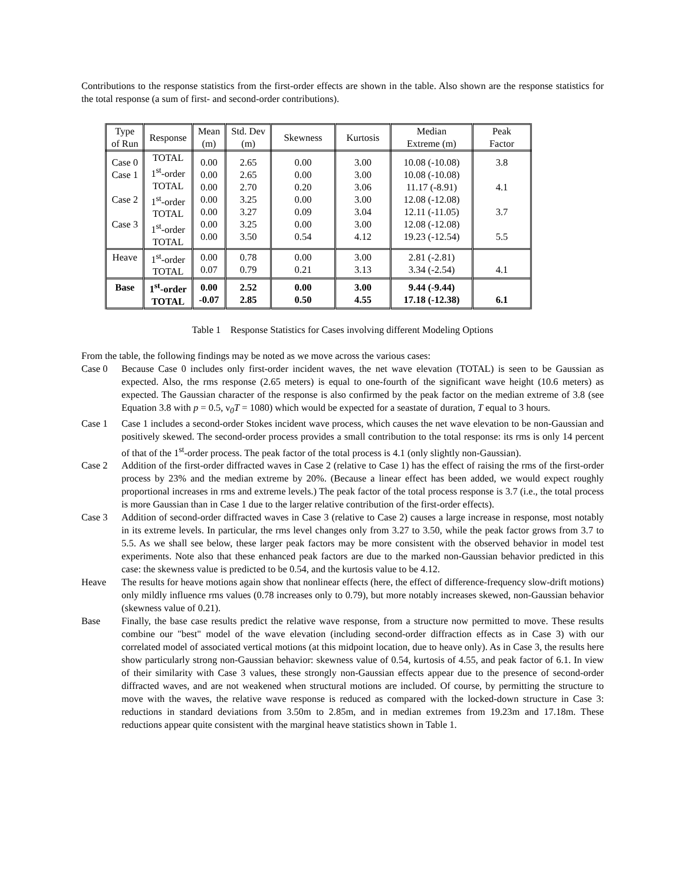Contributions to the response statistics from the first-order effects are shown in the table. Also shown are the response statistics for the total response (a sum of first- and second-order contributions).
| Type of Run | Response | Mean (m) | Std. Dev (m) | Skewness | Kurtosis | Median Extreme (m) | Peak Factor |
| --- | --- | --- | --- | --- | --- | --- | --- |
| Case 0 Case 1 Case 2 Case 3 | TOTAL 1<sup>st</sup>-order TOTAL 1<sup>st</sup>-order TOTAL 1<sup>st</sup>-order TOTAL | 0.00 0.00 0.00 0.00 0.00 0.00 0.00 | 2.65 2.65 2.70 3.25 3.27 3.25 3.50 | 0.00 0.00 0.20 0.00 0.09 0.00 0.54 | 3.00 3.00 3.06 3.00 3.04 3.00 4.12 | 10.08 (-10.08) 10.08 (-10.08) 11.17 (-8.91) 12.08 (-12.08) 12.11 (-11.05) 12.08 (-12.08) 19.23 (-12.54) | 3.8 4.1 3.7 5.5 |
| Heave | 1<sup>st</sup>-order TOTAL | 0.00 0.07 | 0.78 0.79 | 0.00 0.21 | 3.00 3.13 | 2.81 (-2.81) 3.34 (-2.54) | 4.1 |
| Base | 1<sup>st</sup>-order TOTAL | 0.00 -0.07 | 2.52 2.85 | 0.00 0.50 | 3.00 4.55 | 9.44 (-9.44) 17.18 (-12.38) | 6.1 |
Table 1 Response Statistics for Cases involving different Modeling Options
From the table, the following findings may be noted as we move across the various cases:
Case 0 Because Case 0 includes only first-order incident waves, the net wave elevation (TOTAL) is seen to be Gaussian as expected. Also, the rms response (2.65 meters) is equal to one-fourth of the significant wave height (10.6 meters) as expected. The Gaussian character of the response is also confirmed by the peak factor on the median extreme of 3.8 (see Equation 3.8 with p = 0.5, ν<sub>0</sub>T = 1080) which would be expected for a seastate of duration, T equal to 3 hours.
Case 1 Case 1 includes a second-order Stokes incident wave process, which causes the net wave elevation to be non-Gaussian and positively skewed. The second-order process provides a small contribution to the total response: its rms is only 14 percent of that of the 1<sup>st</sup>-order process. The peak factor of the total process is 4.1 (only slightly non-Gaussian).
Case 2 Addition of the first-order diffracted waves in Case 2 (relative to Case 1) has the effect of raising the rms of the first-order process by 23% and the median extreme by 20%. (Because a linear effect has been added, we would expect roughly proportional increases in rms and extreme levels.) The peak factor of the total process response is 3.7 (i.e., the total process is more Gaussian than in Case 1 due to the larger relative contribution of the first-order effects).
Case 3 Addition of second-order diffracted waves in Case 3 (relative to Case 2) causes a large increase in response, most notably in its extreme levels. In particular, the rms level changes only from 3.27 to 3.50, while the peak factor grows from 3.7 to 5.5. As we shall see below, these larger peak factors may be more consistent with the observed behavior in model test experiments. Note also that these enhanced peak factors are due to the marked non-Gaussian behavior predicted in this case: the skewness value is predicted to be 0.54, and the kurtosis value to be 4.12.
Heave The results for heave motions again show that nonlinear effects (here, the effect of difference-frequency slow-drift motions) only mildly influence rms values (0.78 increases only to 0.79), but more notably increases skewed, non-Gaussian behavior (skewness value of 0.21).
Base Finally, the base case results predict the relative wave response, from a structure now permitted to move. These results combine our "best" model of the wave elevation (including second-order diffraction effects as in Case 3) with our correlated model of associated vertical motions (at this midpoint location, due to heave only). As in Case 3, the results here show particularly strong non-Gaussian behavior: skewness value of 0.54, kurtosis of 4.55, and peak factor of 6.1. In view of their similarity with Case 3 values, these strongly non-Gaussian effects appear due to the presence of second-order diffracted waves, and are not weakened when structural motions are included. Of course, by permitting the structure to move with the waves, the relative wave response is reduced as compared with the locked-down structure in Case 3: reductions in standard deviations from 3.50m to 2.85m, and in median extremes from 19.23m and 17.18m. These reductions appear quite consistent with the marginal heave statistics shown in Table 1.